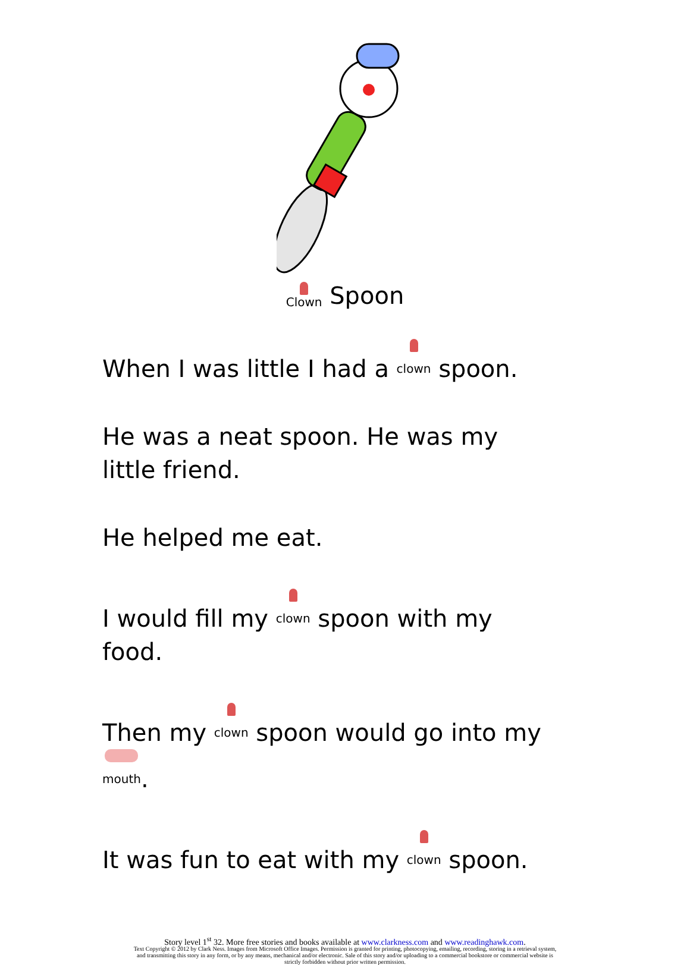Clown Spoon
When I was little I had a clown spoon.
He was a neat spoon. He was my little friend.
He helped me eat.
I would fill my clown spoon with my food.
Then my clown spoon would go into my mouth.
It was fun to eat with my clown spoon.
Story level 1<sup>st</sup> 32. More free stories and books available at www.clarkness.com and www.readinghawk.com.
Text Copyright © 2012 by Clark Ness. Images from Microsoft Office Images. Permission is granted for printing, photocopying, emailing, recording, storing in a retrieval system,
and transmitting this story in any form, or by any means, mechanical and/or electronic. Sale of this story and/or uploading to a commercial bookstore or commercial website is
strictly forbidden without prior written permission.